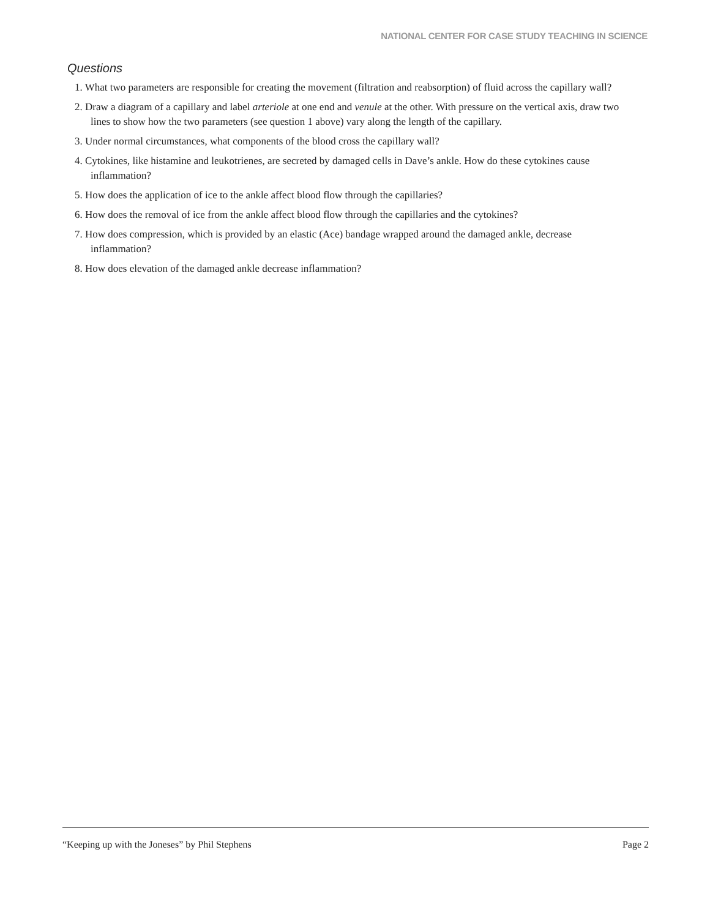NATIONAL CENTER FOR CASE STUDY TEACHING IN SCIENCE
Questions
1. What two parameters are responsible for creating the movement (filtration and reabsorption) of fluid across the capillary wall?
2. Draw a diagram of a capillary and label arteriole at one end and venule at the other. With pressure on the vertical axis, draw two lines to show how the two parameters (see question 1 above) vary along the length of the capillary.
3. Under normal circumstances, what components of the blood cross the capillary wall?
4. Cytokines, like histamine and leukotrienes, are secreted by damaged cells in Dave’s ankle. How do these cytokines cause inflammation?
5. How does the application of ice to the ankle affect blood flow through the capillaries?
6. How does the removal of ice from the ankle affect blood flow through the capillaries and the cytokines?
7. How does compression, which is provided by an elastic (Ace) bandage wrapped around the damaged ankle, decrease inflammation?
8. How does elevation of the damaged ankle decrease inflammation?
“Keeping up with the Joneses” by Phil Stephens Page 2